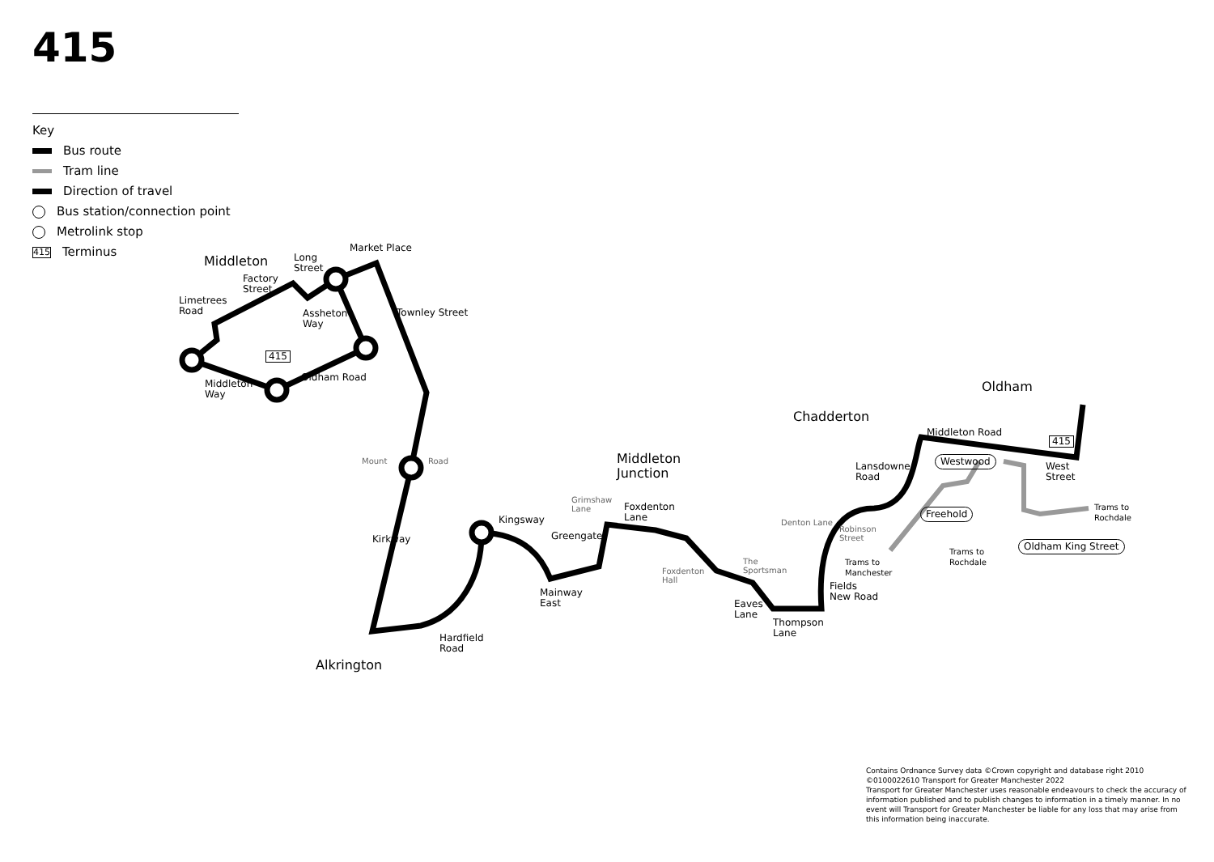415
Key
Bus route
Tram line
Direction of travel
Bus station/connection point
Metrolink stop
415 Terminus
Middleton
Long
Street
Market Place
Factory
Street
Limetrees
Road
Assheton
Way
Townley Street
415
Oldham Road
Middleton
Way
Mount Road
Kirkway
Middleton
Junction
Grimshaw
Lane
Foxdenton
Lane
Kingsway
Greengate
Mainway
East
Hardfield
Road
Alkrington
Foxdenton
Hall
The
Sportsman
Eaves
Lane
Thompson
Lane
Chadderton
Denton Lane
Robinson
Street
Trams to
Manchester
Fields
New Road
Lansdowne
Road
Freehold
Westwood
Middleton Road
Oldham
415
West
Street
Trams to
Rochdale
Trams to
Rochdale
Oldham King Street
Contains Ordnance Survey data ©Crown copyright and database right 2010
©0100022610 Transport for Greater Manchester 2022
Transport for Greater Manchester uses reasonable endeavours to check the accuracy of information published and to publish changes to information in a timely manner. In no event will Transport for Greater Manchester be liable for any loss that may arise from this information being inaccurate.